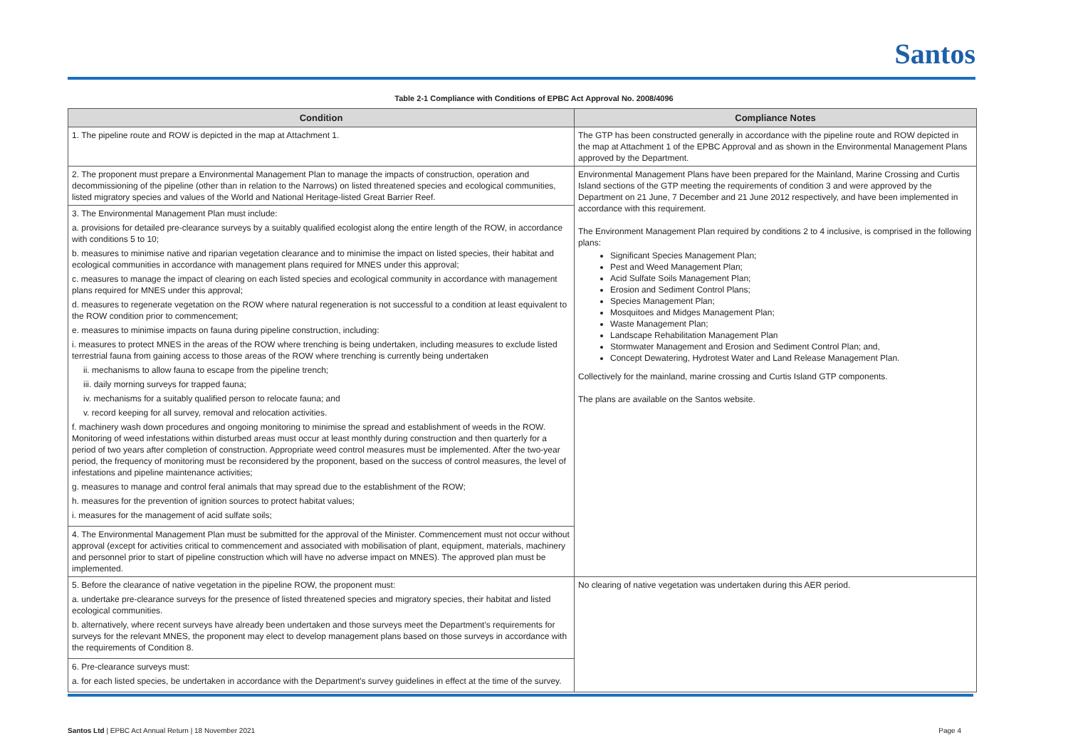Santos
Table 2-1 Compliance with Conditions of EPBC Act Approval No. 2008/4096
| Condition | Compliance Notes |
| --- | --- |
| 1. The pipeline route and ROW is depicted in the map at Attachment 1. | The GTP has been constructed generally in accordance with the pipeline route and ROW depicted in the map at Attachment 1 of the EPBC Approval and as shown in the Environmental Management Plans approved by the Department. |
| 2. The proponent must prepare a Environmental Management Plan to manage the impacts of construction, operation and decommissioning of the pipeline (other than in relation to the Narrows) on listed threatened species and ecological communities, listed migratory species and values of the World and National Heritage-listed Great Barrier Reef. | Environmental Management Plans have been prepared for the Mainland, Marine Crossing and Curtis Island sections of the GTP meeting the requirements of condition 3 and were approved by the Department on 21 June, 7 December and 21 June 2012 respectively, and have been implemented in accordance with this requirement. The Environment Management Plan required by conditions 2 to 4 inclusive, is comprised in the following plans: Significant Species Management Plan; Pest and Weed Management Plan; Acid Sulfate Soils Management Plan; Erosion and Sediment Control Plans; Species Management Plan; Mosquitoes and Midges Management Plan; Waste Management Plan; Landscape Rehabilitation Management Plan Stormwater Management and Erosion and Sediment Control Plan; and, Concept Dewatering, Hydrotest Water and Land Release Management Plan. Collectively for the mainland, marine crossing and Curtis Island GTP components. The plans are available on the Santos website. |
| 3. The Environmental Management Plan must include: a. provisions for detailed pre-clearance surveys by a suitably qualified ecologist along the entire length of the ROW, in accordance with conditions 5 to 10; b. measures to minimise native and riparian vegetation clearance and to minimise the impact on listed species, their habitat and ecological communities in accordance with management plans required for MNES under this approval; c. measures to manage the impact of clearing on each listed species and ecological community in accordance with management plans required for MNES under this approval; d. measures to regenerate vegetation on the ROW where natural regeneration is not successful to a condition at least equivalent to the ROW condition prior to commencement; e. measures to minimise impacts on fauna during pipeline construction, including: i. measures to protect MNES in the areas of the ROW where trenching is being undertaken, including measures to exclude listed terrestrial fauna from gaining access to those areas of the ROW where trenching is currently being undertaken ii. mechanisms to allow fauna to escape from the pipeline trench; iii. daily morning surveys for trapped fauna; iv. mechanisms for a suitably qualified person to relocate fauna; and v. record keeping for all survey, removal and relocation activities. f. machinery wash down procedures and ongoing monitoring to minimise the spread and establishment of weeds in the ROW. Monitoring of weed infestations within disturbed areas must occur at least monthly during construction and then quarterly for a period of two years after completion of construction. Appropriate weed control measures must be implemented. After the two-year period, the frequency of monitoring must be reconsidered by the proponent, based on the success of control measures, the level of infestations and pipeline maintenance activities; g. measures to manage and control feral animals that may spread due to the establishment of the ROW; h. measures for the prevention of ignition sources to protect habitat values; i. measures for the management of acid sulfate soils; | |
| 4. The Environmental Management Plan must be submitted for the approval of the Minister. Commencement must not occur without approval (except for activities critical to commencement and associated with mobilisation of plant, equipment, materials, machinery and personnel prior to start of pipeline construction which will have no adverse impact on MNES). The approved plan must be implemented. | |
| 5. Before the clearance of native vegetation in the pipeline ROW, the proponent must: a. undertake pre-clearance surveys for the presence of listed threatened species and migratory species, their habitat and listed ecological communities. b. alternatively, where recent surveys have already been undertaken and those surveys meet the Department's requirements for surveys for the relevant MNES, the proponent may elect to develop management plans based on those surveys in accordance with the requirements of Condition 8. | No clearing of native vegetation was undertaken during this AER period. |
| 6. Pre-clearance surveys must: a. for each listed species, be undertaken in accordance with the Department's survey guidelines in effect at the time of the survey. | |
Santos Ltd | EPBC Act Annual Return | 18 November 2021 Page 4